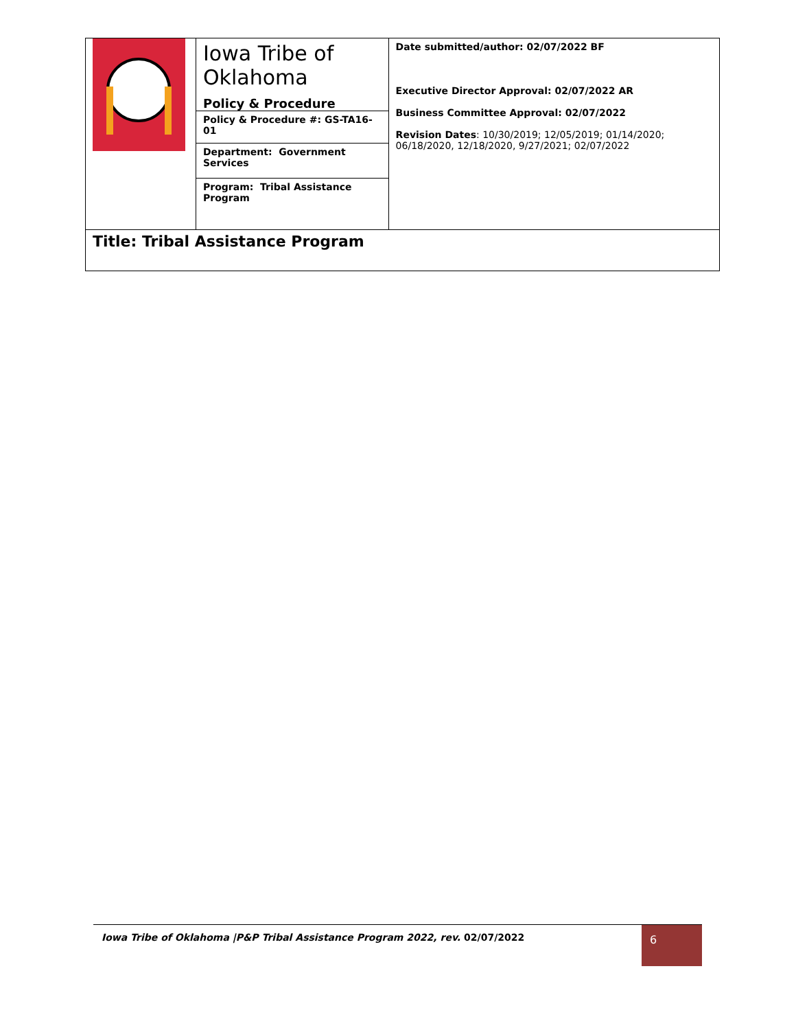| | Iowa Tribe of Oklahoma Policy & Procedure | Date submitted/author: 02/07/2022 BF Executive Director Approval: 02/07/2022 AR Business Committee Approval: 02/07/2022 Revision Dates : 10/30/2019; 12/05/2019; 01/14/2020; 06/18/2020, 12/18/2020, 9/27/2021; 02/07/2022 |
| | Policy & Procedure #: GS-TA16-01 | |
| | Department: Government Services | |
| | Program: Tribal Assistance Program | |
| Title: Tribal Assistance Program | | |
Iowa Tribe of Oklahoma |P&P Tribal Assistance Program 2022, rev. 02/07/2022
6